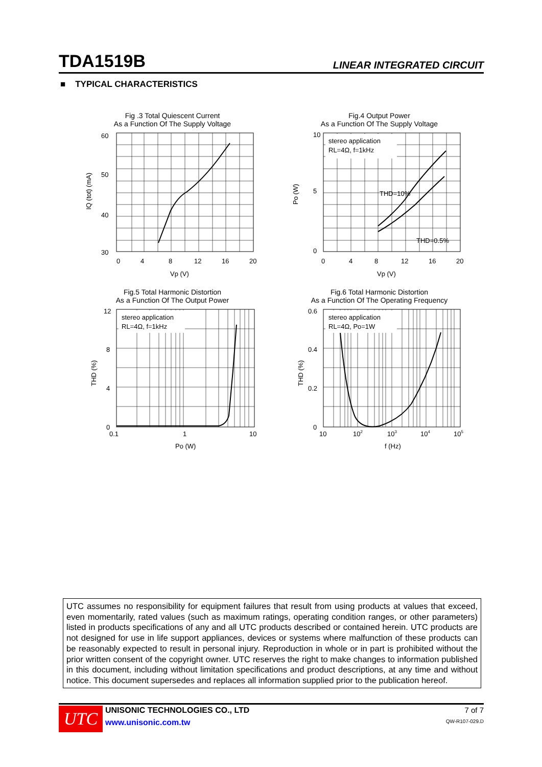TDA1519B LINEAR INTEGRATED CIRCUIT
■ TYPICAL CHARACTERISTICS
Fig .3 Total Quiescent Current
As a Function Of The Supply Voltage
60
50
40
30
0
4
8
12
16
20
Vp (V)
IQ (tot) (mA)
Fig.4 Output Power
As a Function Of The Supply Voltage
stereo application
RL=4Ω, f=1kHz
THD=10%
THD=0.5%
10
5
0
0
4
8
12
16
20
Vp (V)
Po (W)
Fig.5 Total Harmonic Distortion
As a Function Of The Output Power
stereo application
RL=4Ω, f=1kHz
12
8
4
0
0.1
1
10
Po (W)
THD (%)
Fig.6 Total Harmonic Distortion
As a Function Of The Operating Frequency
stereo application
RL=4Ω, Po=1W
0.6
0.4
0.2
0
10
102
103
104
105
f (Hz)
THD (%)
UTC assumes no responsibility for equipment failures that result from using products at values that exceed, even momentarily, rated values (such as maximum ratings, operating condition ranges, or other parameters) listed in products specifications of any and all UTC products described or contained herein. UTC products are not designed for use in life support appliances, devices or systems where malfunction of these products can be reasonably expected to result in personal injury. Reproduction in whole or in part is prohibited without the prior written consent of the copyright owner. UTC reserves the right to make changes to information published in this document, including without limitation specifications and product descriptions, at any time and without notice. This document supersedes and replaces all information supplied prior to the publication hereof.
UTC
UNISONIC TECHNOLOGIES CO., LTD
www.unisonic.com.tw
7 of 7
QW-R107-029.D